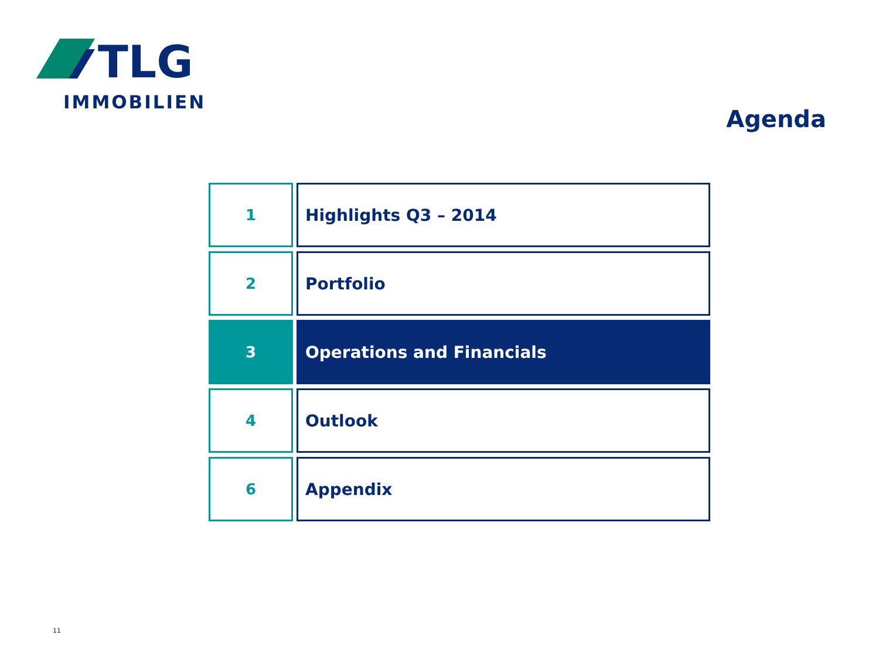TLG
IMMOBILIEN
Agenda
1 Highlights Q3 – 2014
2 Portfolio
3 Operations and Financials
4 Outlook
6 Appendix
11